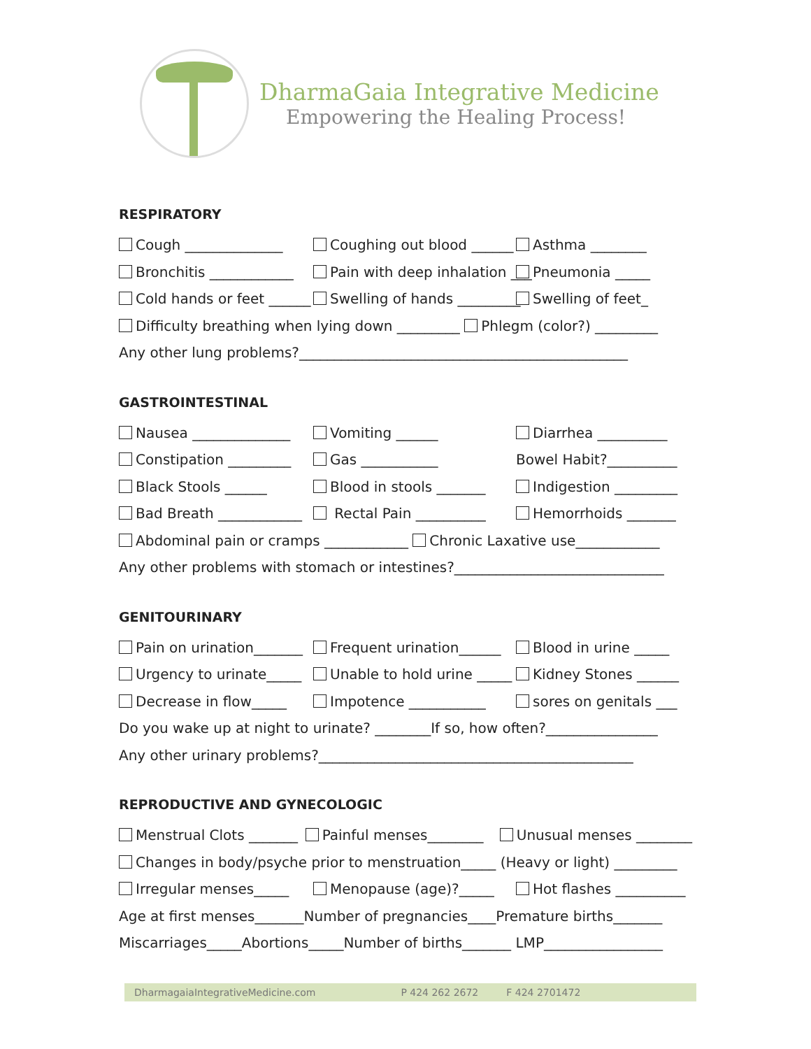DharmaGaia Integrative Medicine
Empowering the Healing Process!
RESPIRATORY
Cough ______________ Coughing out blood ______ Asthma ________
Bronchitis ____________ Pain with deep inhalation ___ Pneumonia _____
Cold hands or feet ______ Swelling of hands _________ Swelling of feet_
Difficulty breathing when lying down _________ Phlegm (color?) _________
Any other lung problems?_______________________________________________
GASTROINTESTINAL
Nausea ______________ Vomiting ______ Diarrhea __________
Constipation _________ Gas ___________ Bowel Habit?__________
Black Stools ______ Blood in stools _______ Indigestion _________
Bad Breath ____________ Rectal Pain __________ Hemorrhoids _______
Abdominal pain or cramps ____________ Chronic Laxative use____________
Any other problems with stomach or intestines?______________________________
GENITOURINARY
Pain on urination_______ Frequent urination______ Blood in urine _____
Urgency to urinate_____ Unable to hold urine _____ Kidney Stones ______
Decrease in flow_____ Impotence ___________ sores on genitals ___
Do you wake up at night to urinate? ________If so, how often?________________
Any other urinary problems?_____________________________________________
REPRODUCTIVE AND GYNECOLOGIC
Menstrual Clots _______ Painful menses________ Unusual menses ________
Changes in body/psyche prior to menstruation_____ (Heavy or light) _________
Irregular menses_____ Menopause (age)?_____ Hot flashes __________
Age at first menses_______Number of pregnancies____Premature births_______
Miscarriages_____Abortions_____Number of births_______ LMP_________________
DharmagaiaIntegrativeMedicine.com P 424 262 2672 F 424 2701472